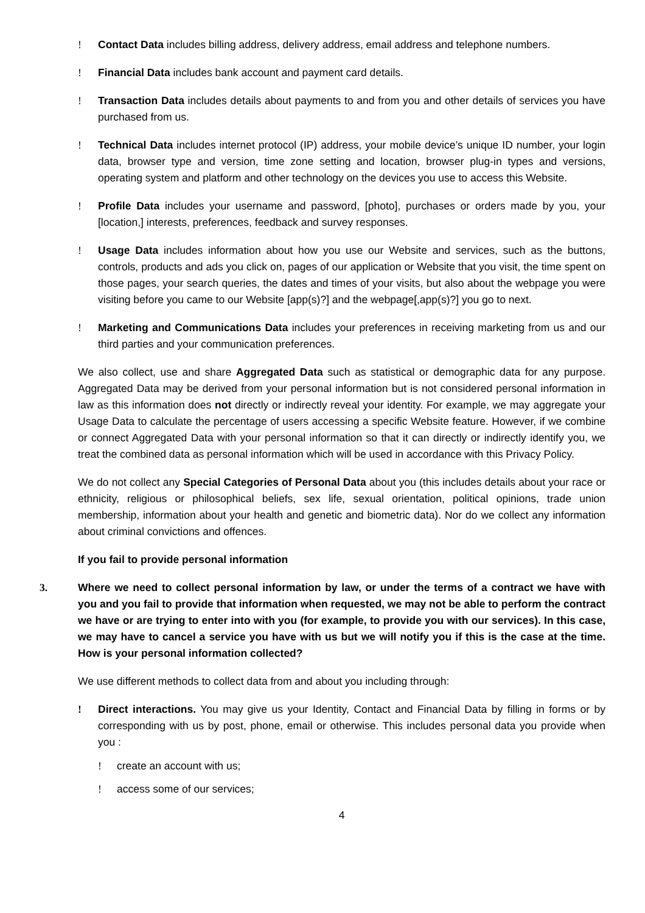! Contact Data includes billing address, delivery address, email address and telephone numbers.
! Financial Data includes bank account and payment card details.
! Transaction Data includes details about payments to and from you and other details of services you have purchased from us.
! Technical Data includes internet protocol (IP) address, your mobile device’s unique ID number, your login data, browser type and version, time zone setting and location, browser plug-in types and versions, operating system and platform and other technology on the devices you use to access this Website.
! Profile Data includes your username and password, [photo], purchases or orders made by you, your [location,] interests, preferences, feedback and survey responses.
! Usage Data includes information about how you use our Website and services, such as the buttons, controls, products and ads you click on, pages of our application or Website that you visit, the time spent on those pages, your search queries, the dates and times of your visits, but also about the webpage you were visiting before you came to our Website [app(s)?] and the webpage[,app(s)?] you go to next.
! Marketing and Communications Data includes your preferences in receiving marketing from us and our third parties and your communication preferences.
We also collect, use and share Aggregated Data such as statistical or demographic data for any purpose. Aggregated Data may be derived from your personal information but is not considered personal information in law as this information does not directly or indirectly reveal your identity. For example, we may aggregate your Usage Data to calculate the percentage of users accessing a specific Website feature. However, if we combine or connect Aggregated Data with your personal information so that it can directly or indirectly identify you, we treat the combined data as personal information which will be used in accordance with this Privacy Policy.
We do not collect any Special Categories of Personal Data about you (this includes details about your race or ethnicity, religious or philosophical beliefs, sex life, sexual orientation, political opinions, trade union membership, information about your health and genetic and biometric data). Nor do we collect any information about criminal convictions and offences.
If you fail to provide personal information
3. Where we need to collect personal information by law, or under the terms of a contract we have with you and you fail to provide that information when requested, we may not be able to perform the contract we have or are trying to enter into with you (for example, to provide you with our services). In this case, we may have to cancel a service you have with us but we will notify you if this is the case at the time. How is your personal information collected?
We use different methods to collect data from and about you including through:
! Direct interactions. You may give us your Identity, Contact and Financial Data by filling in forms or by corresponding with us by post, phone, email or otherwise. This includes personal data you provide when you :
! create an account with us;
! access some of our services;
4